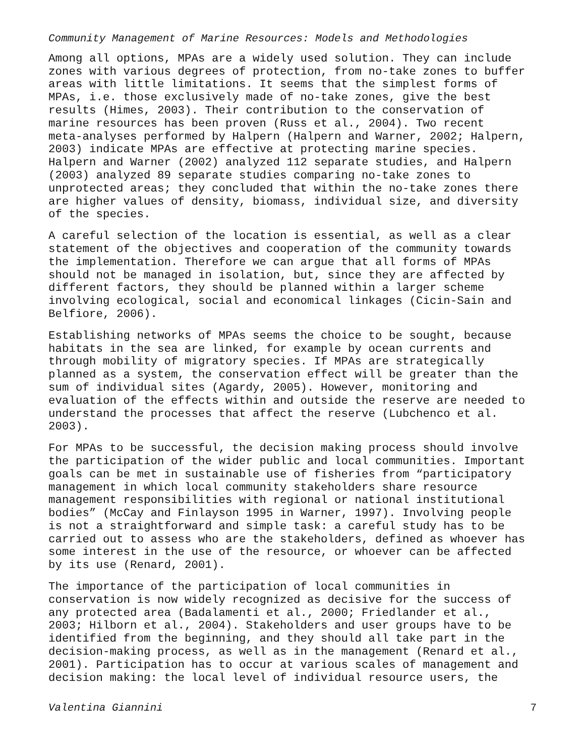Community Management of Marine Resources: Models and Methodologies
Among all options, MPAs are a widely used solution. They can include zones with various degrees of protection, from no-take zones to buffer areas with little limitations. It seems that the simplest forms of MPAs, i.e. those exclusively made of no-take zones, give the best results (Himes, 2003). Their contribution to the conservation of marine resources has been proven (Russ et al., 2004). Two recent meta-analyses performed by Halpern (Halpern and Warner, 2002; Halpern, 2003) indicate MPAs are effective at protecting marine species. Halpern and Warner (2002) analyzed 112 separate studies, and Halpern (2003) analyzed 89 separate studies comparing no-take zones to unprotected areas; they concluded that within the no-take zones there are higher values of density, biomass, individual size, and diversity of the species.
A careful selection of the location is essential, as well as a clear statement of the objectives and cooperation of the community towards the implementation. Therefore we can argue that all forms of MPAs should not be managed in isolation, but, since they are affected by different factors, they should be planned within a larger scheme involving ecological, social and economical linkages (Cicin-Sain and Belfiore, 2006).
Establishing networks of MPAs seems the choice to be sought, because habitats in the sea are linked, for example by ocean currents and through mobility of migratory species. If MPAs are strategically planned as a system, the conservation effect will be greater than the sum of individual sites (Agardy, 2005). However, monitoring and evaluation of the effects within and outside the reserve are needed to understand the processes that affect the reserve (Lubchenco et al. 2003).
For MPAs to be successful, the decision making process should involve the participation of the wider public and local communities. Important goals can be met in sustainable use of fisheries from “participatory management in which local community stakeholders share resource management responsibilities with regional or national institutional bodies” (McCay and Finlayson 1995 in Warner, 1997). Involving people is not a straightforward and simple task: a careful study has to be carried out to assess who are the stakeholders, defined as whoever has some interest in the use of the resource, or whoever can be affected by its use (Renard, 2001).
The importance of the participation of local communities in conservation is now widely recognized as decisive for the success of any protected area (Badalamenti et al., 2000; Friedlander et al., 2003; Hilborn et al., 2004). Stakeholders and user groups have to be identified from the beginning, and they should all take part in the decision-making process, as well as in the management (Renard et al., 2001). Participation has to occur at various scales of management and decision making: the local level of individual resource users, the
Valentina Giannini 7